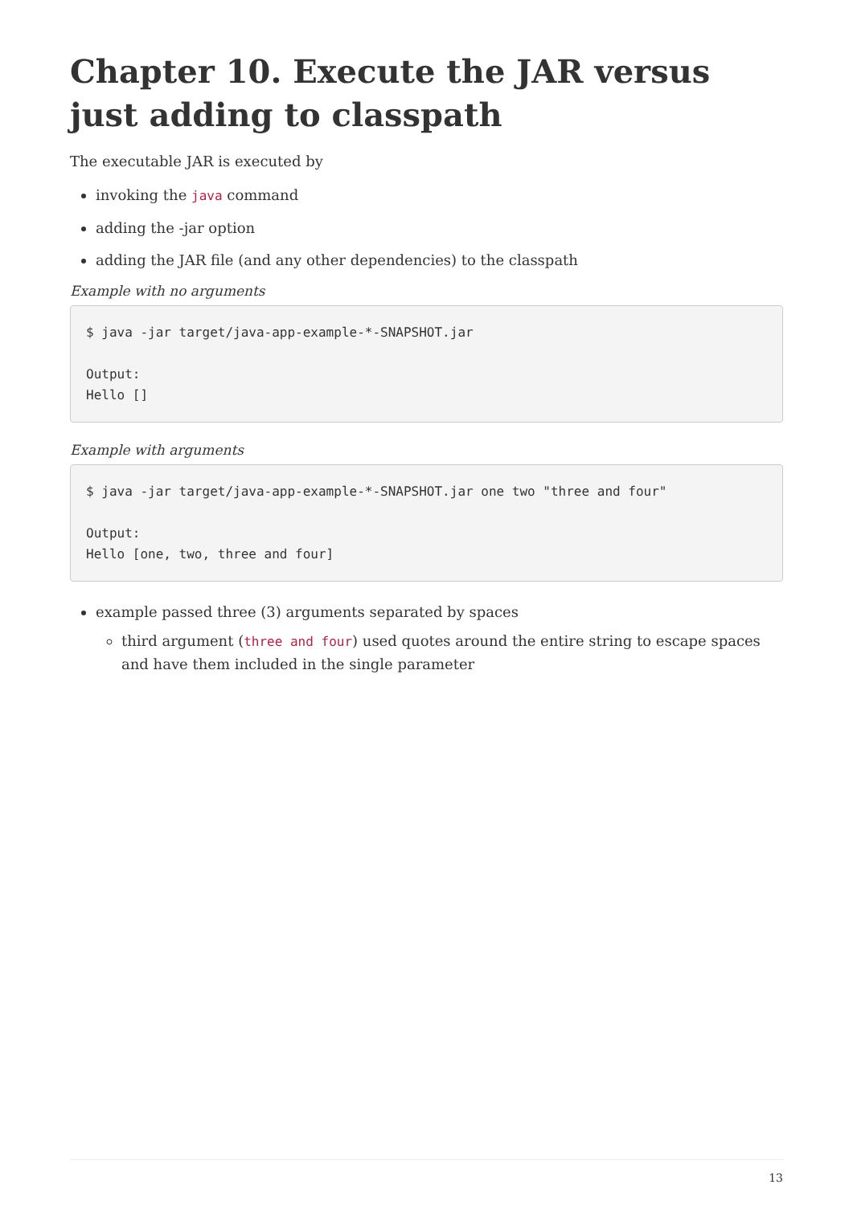Chapter 10. Execute the JAR versus just adding to classpath
The executable JAR is executed by
invoking the java command
adding the -jar option
adding the JAR file (and any other dependencies) to the classpath
Example with no arguments
$ java -jar target/java-app-example-*-SNAPSHOT.jar

Output:
Hello []
Example with arguments
$ java -jar target/java-app-example-*-SNAPSHOT.jar one two "three and four"

Output:
Hello [one, two, three and four]
example passed three (3) arguments separated by spaces
third argument (three and four) used quotes around the entire string to escape spaces and have them included in the single parameter
13